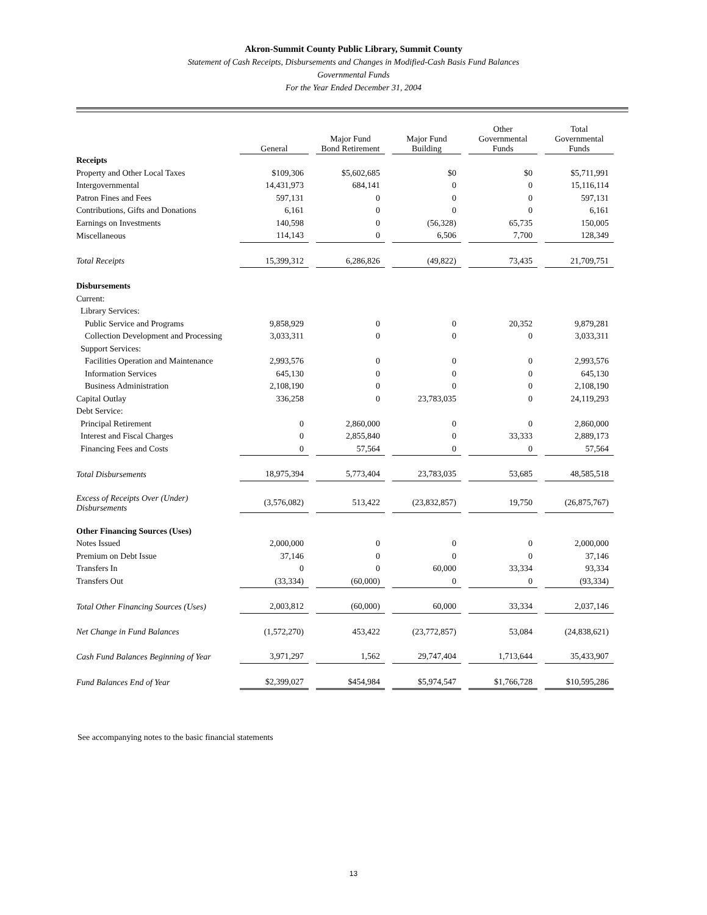Akron-Summit County Public Library, Summit County
Statement of Cash Receipts, Disbursements and Changes in Modified-Cash Basis Fund Balances
Governmental Funds
For the Year Ended December 31, 2004
| | General | Major Fund Bond Retirement | Major Fund Building | Other Governmental Funds | Total Governmental Funds |
| --- | --- | --- | --- | --- | --- |
| Receipts | | | | | |
| Property and Other Local Taxes | $109,306 | $5,602,685 | $0 | $0 | $5,711,991 |
| Intergovernmental | 14,431,973 | 684,141 | 0 | 0 | 15,116,114 |
| Patron Fines and Fees | 597,131 | 0 | 0 | 0 | 597,131 |
| Contributions, Gifts and Donations | 6,161 | 0 | 0 | 0 | 6,161 |
| Earnings on Investments | 140,598 | 0 | (56,328) | 65,735 | 150,005 |
| Miscellaneous | 114,143 | 0 | 6,506 | 7,700 | 128,349 |
| Total Receipts | 15,399,312 | 6,286,826 | (49,822) | 73,435 | 21,709,751 |
| Disbursements | | | | | |
| Current: | | | | | |
| Library Services: | | | | | |
| Public Service and Programs | 9,858,929 | 0 | 0 | 20,352 | 9,879,281 |
| Collection Development and Processing | 3,033,311 | 0 | 0 | 0 | 3,033,311 |
| Support Services: | | | | | |
| Facilities Operation and Maintenance | 2,993,576 | 0 | 0 | 0 | 2,993,576 |
| Information Services | 645,130 | 0 | 0 | 0 | 645,130 |
| Business Administration | 2,108,190 | 0 | 0 | 0 | 2,108,190 |
| Capital Outlay | 336,258 | 0 | 23,783,035 | 0 | 24,119,293 |
| Debt Service: | | | | | |
| Principal Retirement | 0 | 2,860,000 | 0 | 0 | 2,860,000 |
| Interest and Fiscal Charges | 0 | 2,855,840 | 0 | 33,333 | 2,889,173 |
| Financing Fees and Costs | 0 | 57,564 | 0 | 0 | 57,564 |
| Total Disbursements | 18,975,394 | 5,773,404 | 23,783,035 | 53,685 | 48,585,518 |
| Excess of Receipts Over (Under) Disbursements | (3,576,082) | 513,422 | (23,832,857) | 19,750 | (26,875,767) |
| Other Financing Sources (Uses) | | | | | |
| Notes Issued | 2,000,000 | 0 | 0 | 0 | 2,000,000 |
| Premium on Debt Issue | 37,146 | 0 | 0 | 0 | 37,146 |
| Transfers In | 0 | 0 | 60,000 | 33,334 | 93,334 |
| Transfers Out | (33,334) | (60,000) | 0 | 0 | (93,334) |
| Total Other Financing Sources (Uses) | 2,003,812 | (60,000) | 60,000 | 33,334 | 2,037,146 |
| Net Change in Fund Balances | (1,572,270) | 453,422 | (23,772,857) | 53,084 | (24,838,621) |
| Cash Fund Balances Beginning of Year | 3,971,297 | 1,562 | 29,747,404 | 1,713,644 | 35,433,907 |
| Fund Balances End of Year | $2,399,027 | $454,984 | $5,974,547 | $1,766,728 | $10,595,286 |
See accompanying notes to the basic financial statements
13